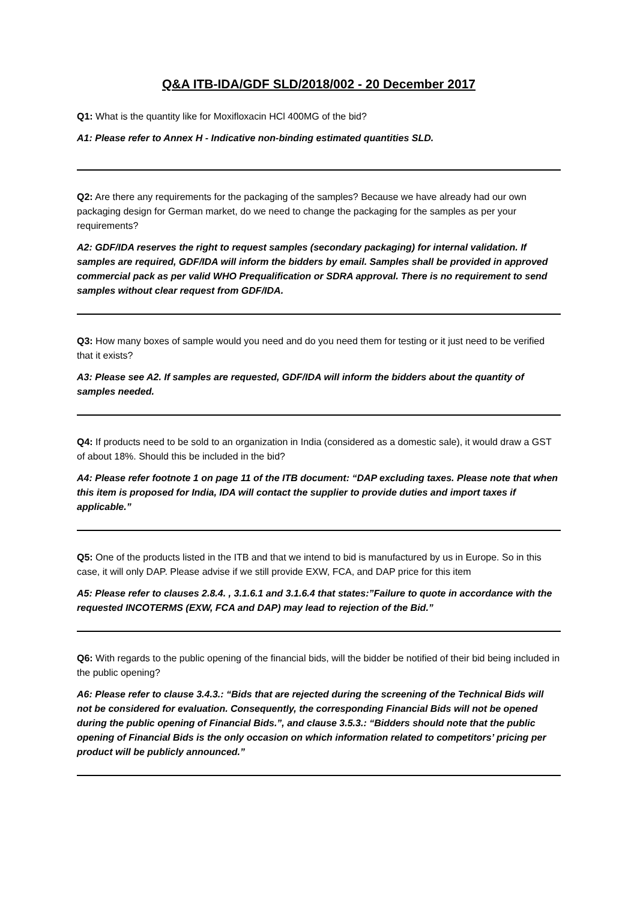Q&A ITB-IDA/GDF SLD/2018/002 - 20 December 2017
Q1: What is the quantity like for Moxifloxacin HCl 400MG of the bid?
A1: Please refer to Annex H - Indicative non-binding estimated quantities SLD.
Q2: Are there any requirements for the packaging of the samples? Because we have already had our own packaging design for German market, do we need to change the packaging for the samples as per your requirements?
A2: GDF/IDA reserves the right to request samples (secondary packaging) for internal validation. If samples are required, GDF/IDA will inform the bidders by email. Samples shall be provided in approved commercial pack as per valid WHO Prequalification or SDRA approval. There is no requirement to send samples without clear request from GDF/IDA.
Q3: How many boxes of sample would you need and do you need them for testing or it just need to be verified that it exists?
A3: Please see A2. If samples are requested, GDF/IDA will inform the bidders about the quantity of samples needed.
Q4: If products need to be sold to an organization in India (considered as a domestic sale), it would draw a GST of about 18%. Should this be included in the bid?
A4: Please refer footnote 1 on page 11 of the ITB document: “DAP excluding taxes. Please note that when this item is proposed for India, IDA will contact the supplier to provide duties and import taxes if applicable.”
Q5: One of the products listed in the ITB and that we intend to bid is manufactured by us in Europe. So in this case, it will only DAP. Please advise if we still provide EXW, FCA, and DAP price for this item
A5: Please refer to clauses 2.8.4. , 3.1.6.1 and 3.1.6.4 that states:”Failure to quote in accordance with the requested INCOTERMS (EXW, FCA and DAP) may lead to rejection of the Bid.”
Q6: With regards to the public opening of the financial bids, will the bidder be notified of their bid being included in the public opening?
A6: Please refer to clause 3.4.3.: “Bids that are rejected during the screening of the Technical Bids will not be considered for evaluation. Consequently, the corresponding Financial Bids will not be opened during the public opening of Financial Bids.”, and clause 3.5.3.: “Bidders should note that the public opening of Financial Bids is the only occasion on which information related to competitors’ pricing per product will be publicly announced.”